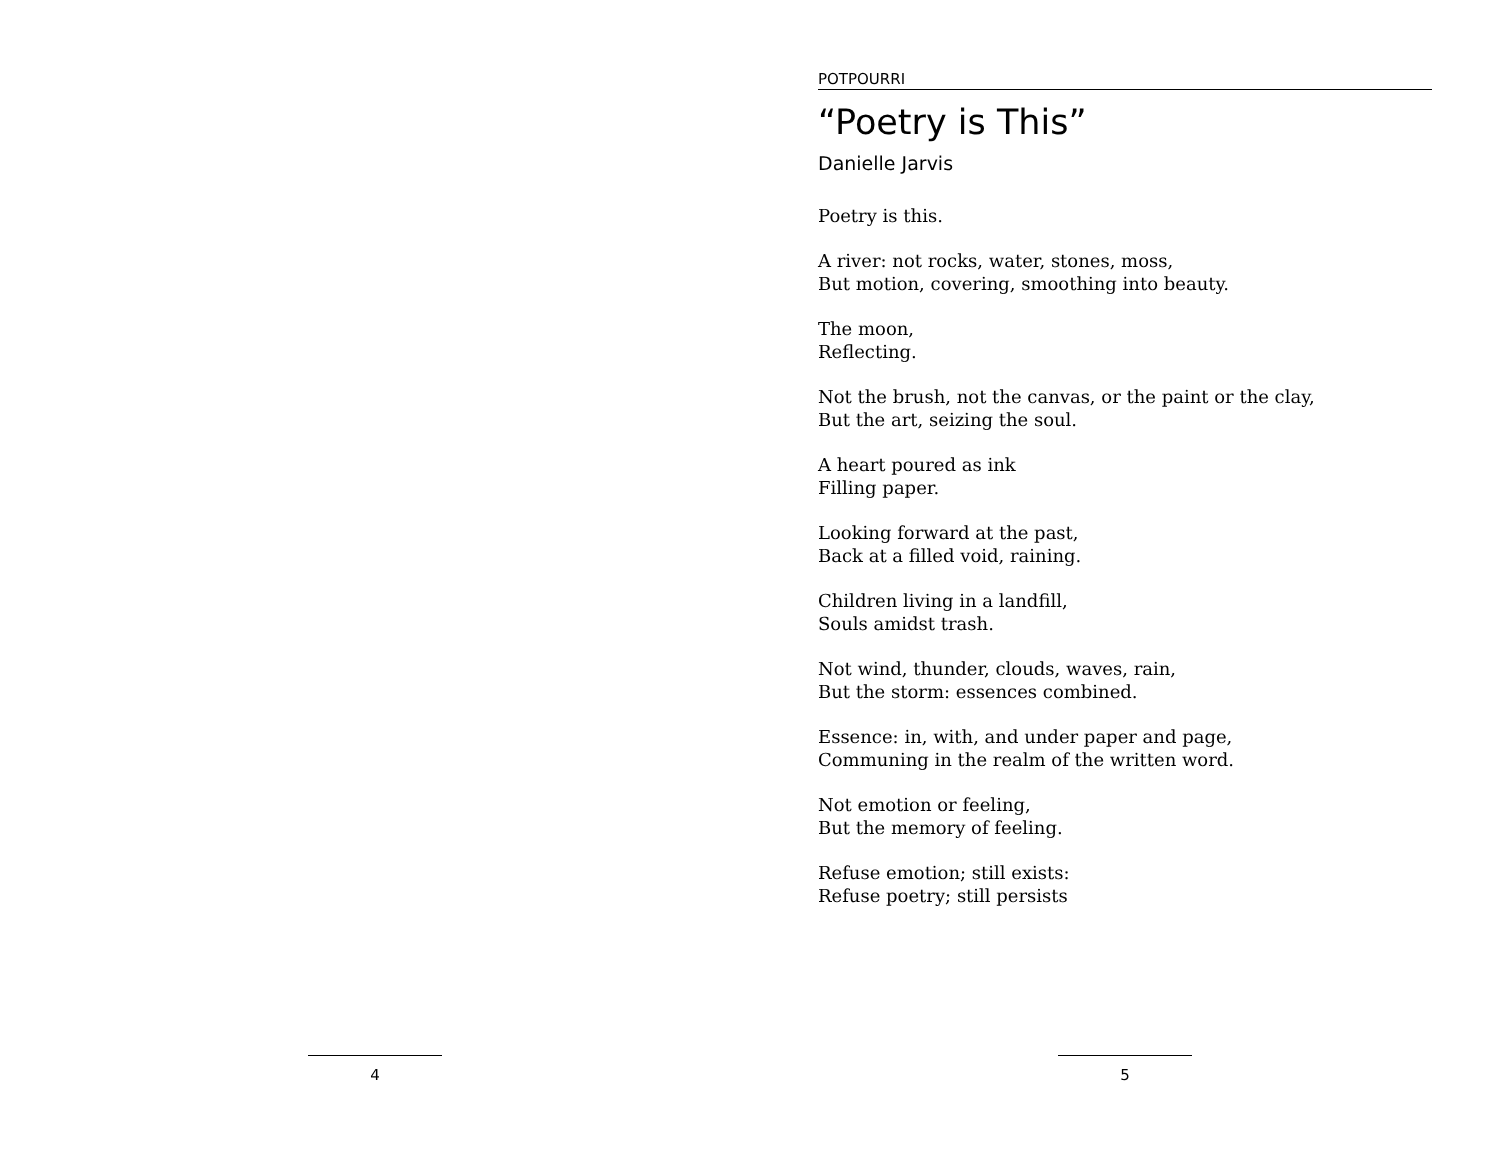4
POTPOURRI
“Poetry is This”
Danielle Jarvis
Poetry is this.
A river: not rocks, water, stones, moss,
But motion, covering, smoothing into beauty.
The moon,
Reflecting.
Not the brush, not the canvas, or the paint or the clay,
But the art, seizing the soul.
A heart poured as ink
Filling paper.
Looking forward at the past,
Back at a filled void, raining.
Children living in a landfill,
Souls amidst trash.
Not wind, thunder, clouds, waves, rain,
But the storm: essences combined.
Essence: in, with, and under paper and page,
Communing in the realm of the written word.
Not emotion or feeling,
But the memory of feeling.
Refuse emotion; still exists:
Refuse poetry; still persists
5